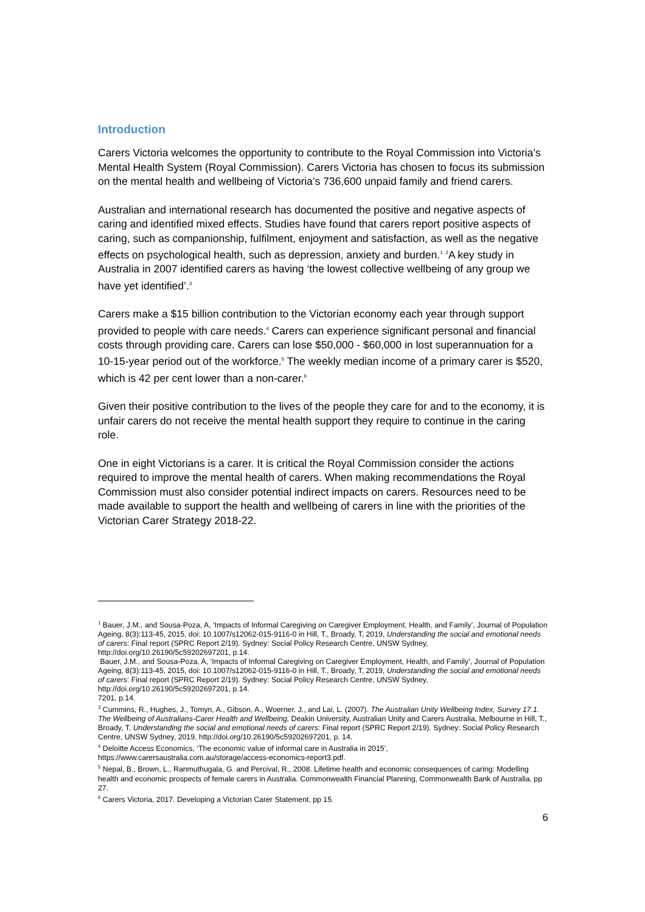Introduction
Carers Victoria welcomes the opportunity to contribute to the Royal Commission into Victoria’s Mental Health System (Royal Commission). Carers Victoria has chosen to focus its submission on the mental health and wellbeing of Victoria’s 736,600 unpaid family and friend carers.
Australian and international research has documented the positive and negative aspects of caring and identified mixed effects. Studies have found that carers report positive aspects of caring, such as companionship, fulfilment, enjoyment and satisfaction, as well as the negative effects on psychological health, such as depression, anxiety and burden.<sup>1</sup> <sup>2</sup>A key study in Australia in 2007 identified carers as having ‘the lowest collective wellbeing of any group we have yet identified’.<sup>3</sup>
Carers make a $15 billion contribution to the Victorian economy each year through support provided to people with care needs.<sup>4</sup> Carers can experience significant personal and financial costs through providing care. Carers can lose $50,000 - $60,000 in lost superannuation for a 10-15-year period out of the workforce.<sup>5</sup> The weekly median income of a primary carer is $520, which is 42 per cent lower than a non-carer.<sup>6</sup>
Given their positive contribution to the lives of the people they care for and to the economy, it is unfair carers do not receive the mental health support they require to continue in the caring role.
One in eight Victorians is a carer. It is critical the Royal Commission consider the actions required to improve the mental health of carers. When making recommendations the Royal Commission must also consider potential indirect impacts on carers. Resources need to be made available to support the health and wellbeing of carers in line with the priorities of the Victorian Carer Strategy 2018-22.
<sup>1</sup> Bauer, J.M., and Sousa-Poza, A, ‘Impacts of Informal Caregiving on Caregiver Employment, Health, and Family’, Journal of Population Ageing, 8(3):113-45, 2015, doi: 10.1007/s12062-015-9116-0 in Hill, T., Broady, T, 2019, Understanding the social and emotional needs of carers: Final report (SPRC Report 2/19). Sydney: Social Policy Research Centre, UNSW Sydney, http://doi.org/10.26190/5c59202697201, p.14.
Bauer, J.M., and Sousa-Poza, A, ‘Impacts of Informal Caregiving on Caregiver Employment, Health, and Family’, Journal of Population Ageing, 8(3):113-45, 2015, doi: 10.1007/s12062-015-9116-0 in Hill, T., Broady, T, 2019, Understanding the social and emotional needs of carers: Final report (SPRC Report 2/19). Sydney: Social Policy Research Centre, UNSW Sydney, http://doi.org/10.26190/5c59202697201, p.14.
7201, p.14.
<sup>3</sup> Cummins, R., Hughes, J., Tomyn, A., Gibson, A., Woerner. J., and Lai, L. (2007). The Australian Unity Wellbeing Index, Survey 17.1. The Wellbeing of Australians-Carer Health and Wellbeing, Deakin University, Australian Unity and Carers Australia, Melbourne in Hill, T., Broady, T, Understanding the social and emotional needs of carers: Final report (SPRC Report 2/19). Sydney: Social Policy Research Centre, UNSW Sydney, 2019, http://doi.org/10.26190/5c59202697201, p. 14.
<sup>4</sup> Deloitte Access Economics, ‘The economic value of informal care in Australia in 2015’, https://www.carersaustralia.com.au/storage/access-economics-report3.pdf.
<sup>5</sup> Nepal, B., Brown, L., Ranmuthugala, G. and Percival, R., 2008. Lifetime health and economic consequences of caring: Modelling health and economic prospects of female carers in Australia. Commonwealth Financial Planning, Commonwealth Bank of Australia, pp 27.
<sup>6</sup> Carers Victoria, 2017. Developing a Victorian Carer Statement, pp 15.
6